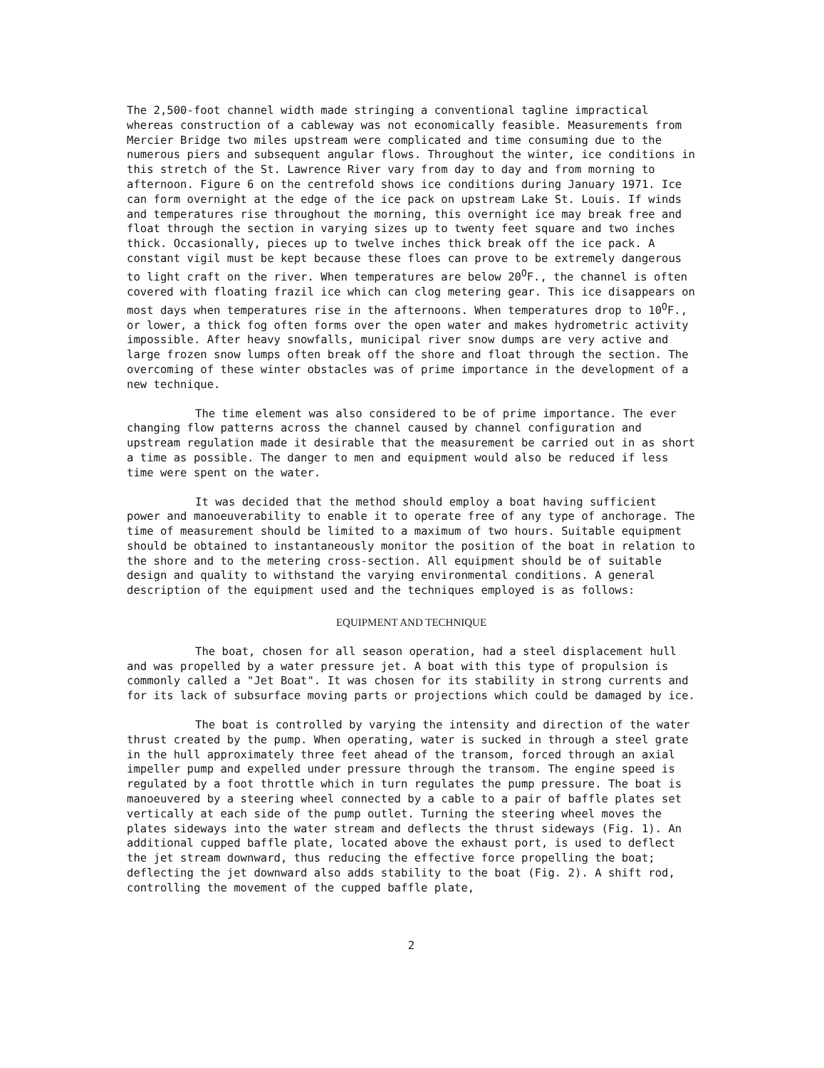The 2,500-foot channel width made stringing a conventional tagline impractical whereas construction of a cableway was not economically feasible. Measurements from Mercier Bridge two miles upstream were complicated and time consuming due to the numerous piers and subsequent angular flows. Throughout the winter, ice conditions in this stretch of the St. Lawrence River vary from day to day and from morning to afternoon. Figure 6 on the centrefold shows ice conditions during January 1971. Ice can form overnight at the edge of the ice pack on upstream Lake St. Louis. If winds and temperatures rise throughout the morning, this overnight ice may break free and float through the section in varying sizes up to twenty feet square and two inches thick. Occasionally, pieces up to twelve inches thick break off the ice pack. A constant vigil must be kept because these floes can prove to be extremely dangerous to light craft on the river. When temperatures are below 20<sup>O</sup>F., the channel is often covered with floating frazil ice which can clog metering gear. This ice disappears on most days when temperatures rise in the afternoons. When temperatures drop to 10<sup>O</sup>F., or lower, a thick fog often forms over the open water and makes hydrometric activity impossible. After heavy snowfalls, municipal river snow dumps are very active and large frozen snow lumps often break off the shore and float through the section. The overcoming of these winter obstacles was of prime importance in the development of a new technique.
The time element was also considered to be of prime importance. The ever changing flow patterns across the channel caused by channel configuration and upstream regulation made it desirable that the measurement be carried out in as short a time as possible. The danger to men and equipment would also be reduced if less time were spent on the water.
It was decided that the method should employ a boat having sufficient power and manoeuverability to enable it to operate free of any type of anchorage. The time of measurement should be limited to a maximum of two hours. Suitable equipment should be obtained to instantaneously monitor the position of the boat in relation to the shore and to the metering cross-section. All equipment should be of suitable design and quality to withstand the varying environmental conditions. A general description of the equipment used and the techniques employed is as follows:
EQUIPMENT AND TECHNIQUE
The boat, chosen for all season operation, had a steel displacement hull and was propelled by a water pressure jet. A boat with this type of propulsion is commonly called a "Jet Boat". It was chosen for its stability in strong currents and for its lack of subsurface moving parts or projections which could be damaged by ice.
The boat is controlled by varying the intensity and direction of the water thrust created by the pump. When operating, water is sucked in through a steel grate in the hull approximately three feet ahead of the transom, forced through an axial impeller pump and expelled under pressure through the transom. The engine speed is regulated by a foot throttle which in turn regulates the pump pressure. The boat is manoeuvered by a steering wheel connected by a cable to a pair of baffle plates set vertically at each side of the pump outlet. Turning the steering wheel moves the plates sideways into the water stream and deflects the thrust sideways (Fig. 1). An additional cupped baffle plate, located above the exhaust port, is used to deflect the jet stream downward, thus reducing the effective force propelling the boat; deflecting the jet downward also adds stability to the boat (Fig. 2). A shift rod, controlling the movement of the cupped baffle plate,
2